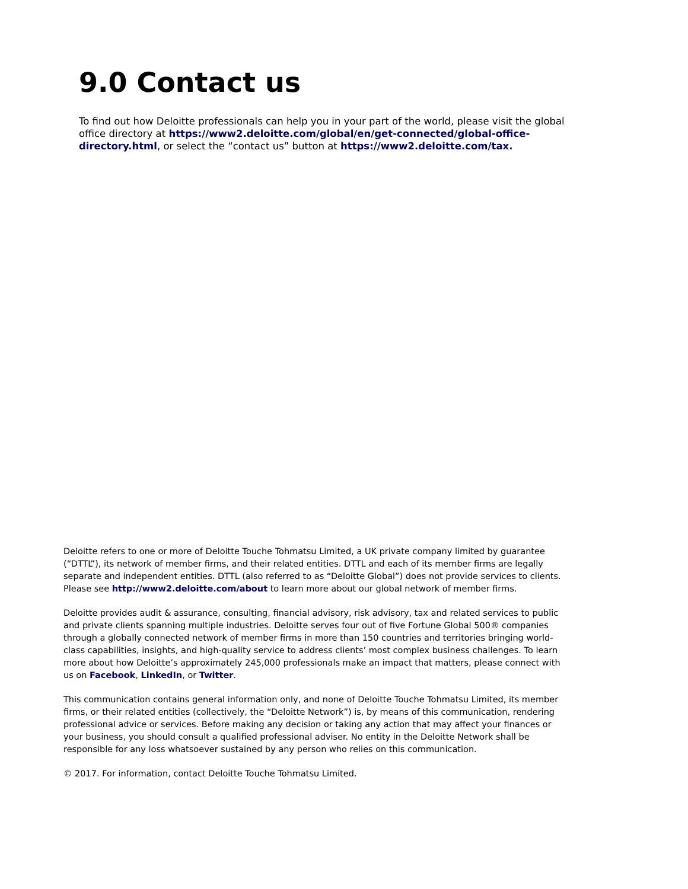9.0 Contact us
To find out how Deloitte professionals can help you in your part of the world, please visit the global office directory at https://www2.deloitte.com/global/en/get-connected/global-office-directory.html, or select the “contact us” button at https://www2.deloitte.com/tax.
Deloitte refers to one or more of Deloitte Touche Tohmatsu Limited, a UK private company limited by guarantee (“DTTL”), its network of member firms, and their related entities. DTTL and each of its member firms are legally separate and independent entities. DTTL (also referred to as “Deloitte Global”) does not provide services to clients. Please see http://www2.deloitte.com/about to learn more about our global network of member firms.
Deloitte provides audit & assurance, consulting, financial advisory, risk advisory, tax and related services to public and private clients spanning multiple industries. Deloitte serves four out of five Fortune Global 500® companies through a globally connected network of member firms in more than 150 countries and territories bringing world-class capabilities, insights, and high-quality service to address clients’ most complex business challenges. To learn more about how Deloitte’s approximately 245,000 professionals make an impact that matters, please connect with us on Facebook, LinkedIn, or Twitter.
This communication contains general information only, and none of Deloitte Touche Tohmatsu Limited, its member firms, or their related entities (collectively, the “Deloitte Network”) is, by means of this communication, rendering professional advice or services. Before making any decision or taking any action that may affect your finances or your business, you should consult a qualified professional adviser. No entity in the Deloitte Network shall be responsible for any loss whatsoever sustained by any person who relies on this communication.
© 2017. For information, contact Deloitte Touche Tohmatsu Limited.